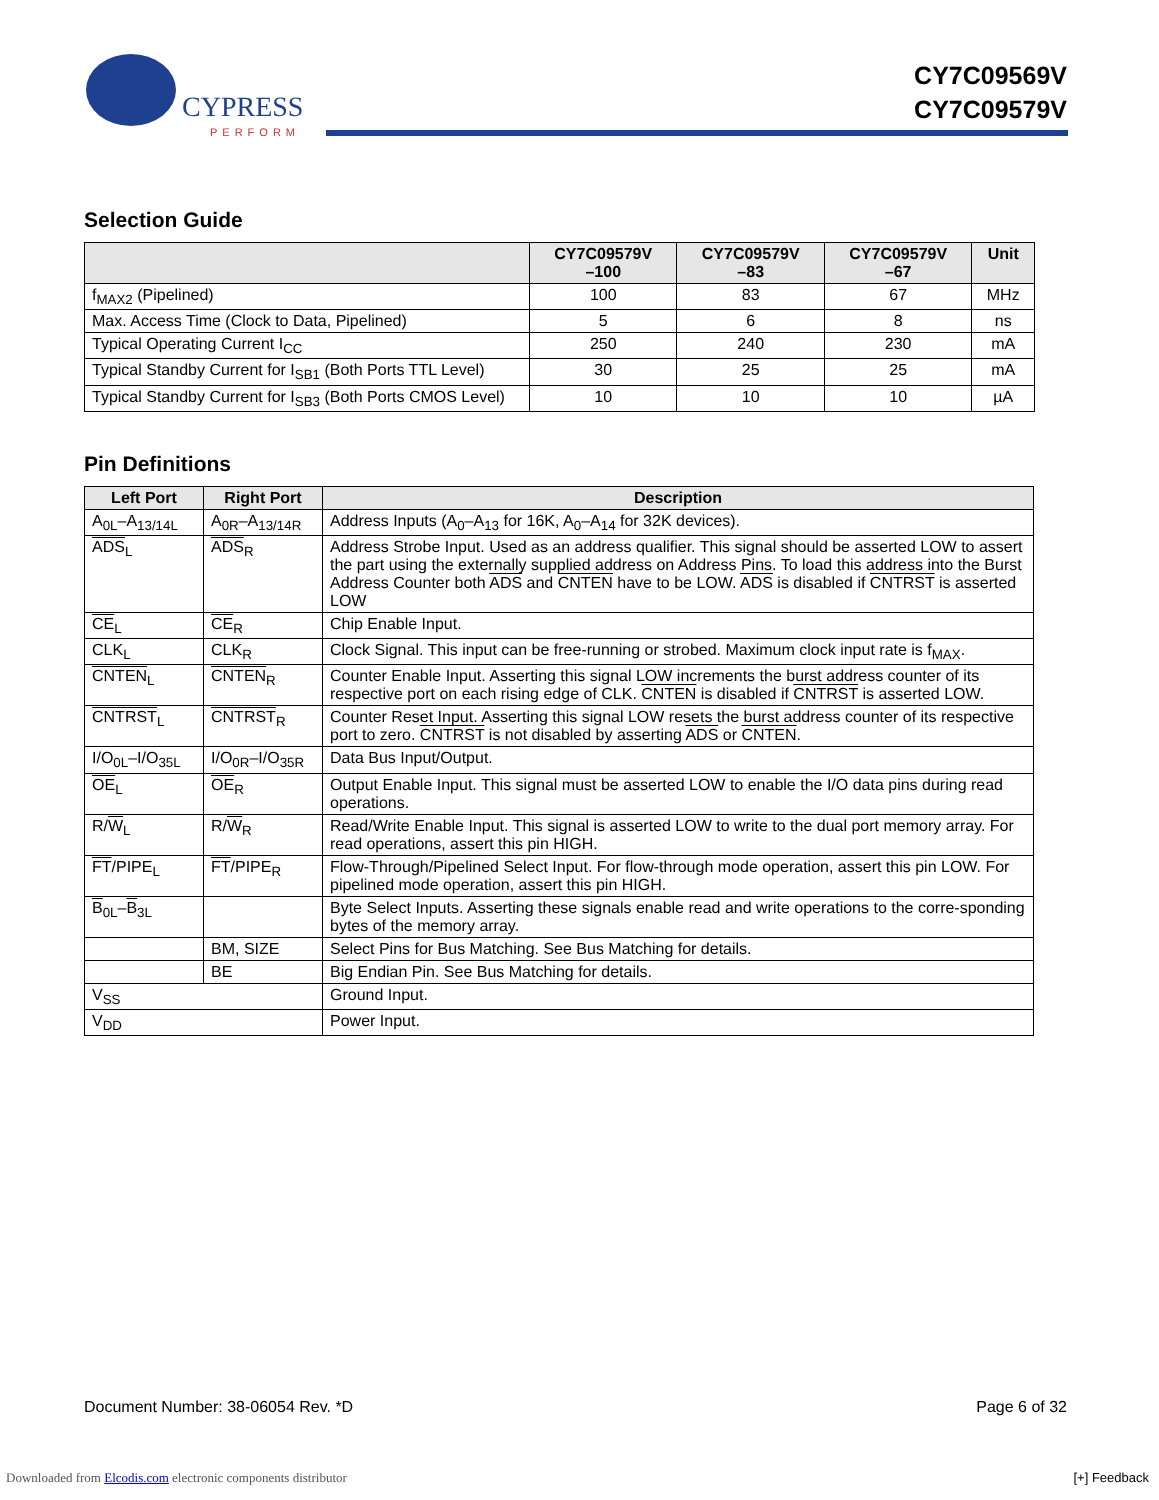CYPRESS
PERFORM
CY7C09569V
CY7C09579V
Selection Guide
| | CY7C09579V –100 | CY7C09579V –83 | CY7C09579V –67 | Unit |
| --- | --- | --- | --- | --- |
| f<sub>MAX2</sub> (Pipelined) | 100 | 83 | 67 | MHz |
| Max. Access Time (Clock to Data, Pipelined) | 5 | 6 | 8 | ns |
| Typical Operating Current I<sub>CC</sub> | 250 | 240 | 230 | mA |
| Typical Standby Current for I<sub>SB1</sub> (Both Ports TTL Level) | 30 | 25 | 25 | mA |
| Typical Standby Current for I<sub>SB3</sub> (Both Ports CMOS Level) | 10 | 10 | 10 | µA |
Pin Definitions
| Left Port | Right Port | Description |
| --- | --- | --- |
| A<sub>0L</sub>–A<sub>13/14L</sub> | A<sub>0R</sub>–A<sub>13/14R</sub> | Address Inputs (A<sub>0</sub>–A<sub>13</sub> for 16K, A<sub>0</sub>–A<sub>14</sub> for 32K devices). |
| ADS<sub>L</sub> | ADS<sub>R</sub> | Address Strobe Input. Used as an address qualifier. This signal should be asserted LOW to assert the part using the externally supplied address on Address Pins. To load this address into the Burst Address Counter both ADS and CNTEN have to be LOW. ADS is disabled if CNTRST is asserted LOW |
| CE<sub>L</sub> | CE<sub>R</sub> | Chip Enable Input. |
| CLK<sub>L</sub> | CLK<sub>R</sub> | Clock Signal. This input can be free-running or strobed. Maximum clock input rate is f<sub>MAX</sub>. |
| CNTEN<sub>L</sub> | CNTEN<sub>R</sub> | Counter Enable Input. Asserting this signal LOW increments the burst address counter of its respective port on each rising edge of CLK. CNTEN is disabled if CNTRST is asserted LOW. |
| CNTRST<sub>L</sub> | CNTRST<sub>R</sub> | Counter Reset Input. Asserting this signal LOW resets the burst address counter of its respective port to zero. CNTRST is not disabled by asserting ADS or CNTEN . |
| I/O<sub>0L</sub>–I/O<sub>35L</sub> | I/O<sub>0R</sub>–I/O<sub>35R</sub> | Data Bus Input/Output. |
| OE<sub>L</sub> | OE<sub>R</sub> | Output Enable Input. This signal must be asserted LOW to enable the I/O data pins during read operations. |
| R/ W<sub>L</sub> | R/ W<sub>R</sub> | Read/Write Enable Input. This signal is asserted LOW to write to the dual port memory array. For read operations, assert this pin HIGH. |
| FT /PIPE<sub>L</sub> | FT /PIPE<sub>R</sub> | Flow-Through/Pipelined Select Input. For flow-through mode operation, assert this pin LOW. For pipelined mode operation, assert this pin HIGH. |
| B<sub>0L</sub>– B<sub>3L</sub> | | Byte Select Inputs. Asserting these signals enable read and write operations to the corre-sponding bytes of the memory array. |
| | BM, SIZE | Select Pins for Bus Matching. See Bus Matching for details. |
| | BE | Big Endian Pin. See Bus Matching for details. |
| V<sub>SS</sub> | | Ground Input. |
| V<sub>DD</sub> | | Power Input. |
Document Number: 38-06054 Rev. *D Page 6 of 32
Downloaded from Elcodis.com electronic components distributor [+] Feedback